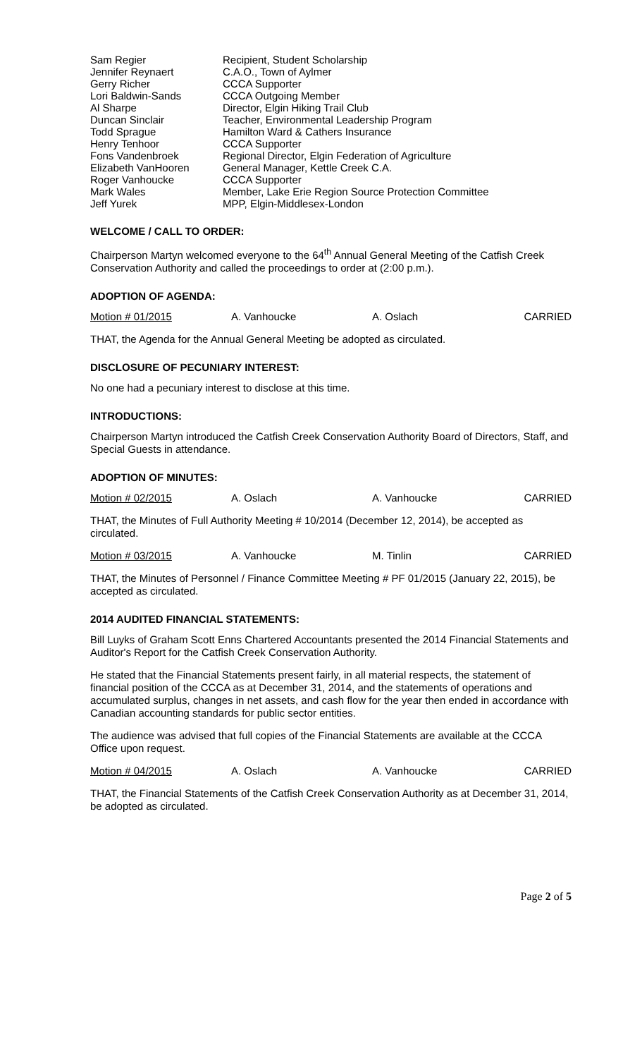| Sam Regier | Recipient, Student Scholarship |
| Jennifer Reynaert | C.A.O., Town of Aylmer |
| Gerry Richer | CCCA Supporter |
| Lori Baldwin-Sands | CCCA Outgoing Member |
| Al Sharpe | Director, Elgin Hiking Trail Club |
| Duncan Sinclair | Teacher, Environmental Leadership Program |
| Todd Sprague | Hamilton Ward & Cathers Insurance |
| Henry Tenhoor | CCCA Supporter |
| Fons Vandenbroek | Regional Director, Elgin Federation of Agriculture |
| Elizabeth VanHooren | General Manager, Kettle Creek C.A. |
| Roger Vanhoucke | CCCA Supporter |
| Mark Wales | Member, Lake Erie Region Source Protection Committee |
| Jeff Yurek | MPP, Elgin-Middlesex-London |
WELCOME / CALL TO ORDER:
Chairperson Martyn welcomed everyone to the 64<sup>th</sup> Annual General Meeting of the Catfish Creek Conservation Authority and called the proceedings to order at (2:00 p.m.).
ADOPTION OF AGENDA:
| Motion # 01/2015 | A. Vanhoucke | A. Oslach | CARRIED |
THAT, the Agenda for the Annual General Meeting be adopted as circulated.
DISCLOSURE OF PECUNIARY INTEREST:
No one had a pecuniary interest to disclose at this time.
INTRODUCTIONS:
Chairperson Martyn introduced the Catfish Creek Conservation Authority Board of Directors, Staff, and Special Guests in attendance.
ADOPTION OF MINUTES:
| Motion # 02/2015 | A. Oslach | A. Vanhoucke | CARRIED |
THAT, the Minutes of Full Authority Meeting # 10/2014 (December 12, 2014), be accepted as circulated.
| Motion # 03/2015 | A. Vanhoucke | M. Tinlin | CARRIED |
THAT, the Minutes of Personnel / Finance Committee Meeting # PF 01/2015 (January 22, 2015), be accepted as circulated.
2014 AUDITED FINANCIAL STATEMENTS:
Bill Luyks of Graham Scott Enns Chartered Accountants presented the 2014 Financial Statements and Auditor's Report for the Catfish Creek Conservation Authority.
He stated that the Financial Statements present fairly, in all material respects, the statement of financial position of the CCCA as at December 31, 2014, and the statements of operations and accumulated surplus, changes in net assets, and cash flow for the year then ended in accordance with Canadian accounting standards for public sector entities.
The audience was advised that full copies of the Financial Statements are available at the CCCA Office upon request.
| Motion # 04/2015 | A. Oslach | A. Vanhoucke | CARRIED |
THAT, the Financial Statements of the Catfish Creek Conservation Authority as at December 31, 2014, be adopted as circulated.
Page 2 of 5